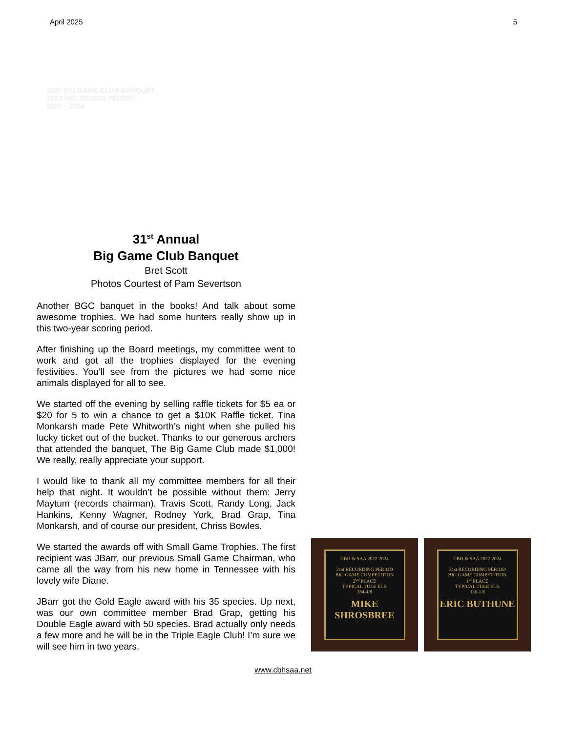April 2025 5
2025 BIG GAME CLUB BANQUET
31ST RECORDING PERIOD
2023 – 2024
31<sup>st</sup> Annual
Big Game Club Banquet
Bret Scott
Photos Courtest of Pam Severtson
Another BGC banquet in the books! And talk about some awesome trophies. We had some hunters really show up in this two-year scoring period.
After finishing up the Board meetings, my committee went to work and got all the trophies displayed for the evening festivities. You’ll see from the pictures we had some nice animals displayed for all to see.
We started off the evening by selling raffle tickets for $5 ea or $20 for 5 to win a chance to get a $10K Raffle ticket. Tina Monkarsh made Pete Whitworth’s night when she pulled his lucky ticket out of the bucket. Thanks to our generous archers that attended the banquet, The Big Game Club made $1,000! We really, really appreciate your support.
I would like to thank all my committee members for all their help that night. It wouldn’t be possible without them: Jerry Maytum (records chairman), Travis Scott, Randy Long, Jack Hankins, Kenny Wagner, Rodney York, Brad Grap, Tina Monkarsh, and of course our president, Chriss Bowles.
We started the awards off with Small Game Trophies. The first recipient was JBarr, our previous Small Game Chairman, who came all the way from his new home in Tennessee with his lovely wife Diane.
JBarr got the Gold Eagle award with his 35 species. Up next, was our own committee member Brad Grap, getting his Double Eagle award with 50 species. Brad actually only needs a few more and he will be in the Triple Eagle Club! I’m sure we will see him in two years.
CBH & SAA 2022-2024
31st RECORDING PERIOD
BIG GAME COMPETITION
2<sup>nd</sup> PLACE
TYPICAL TULE ELK
284-4/8
MIKE SHROSBREE
CBH & SAA 2022-2024
31st RECORDING PERIOD
BIG GAME COMPETITION
1<sup>st</sup> PLACE
TYPICAL TULE ELK
336-1/8
ERIC BUTHUNE
www.cbhsaa.net